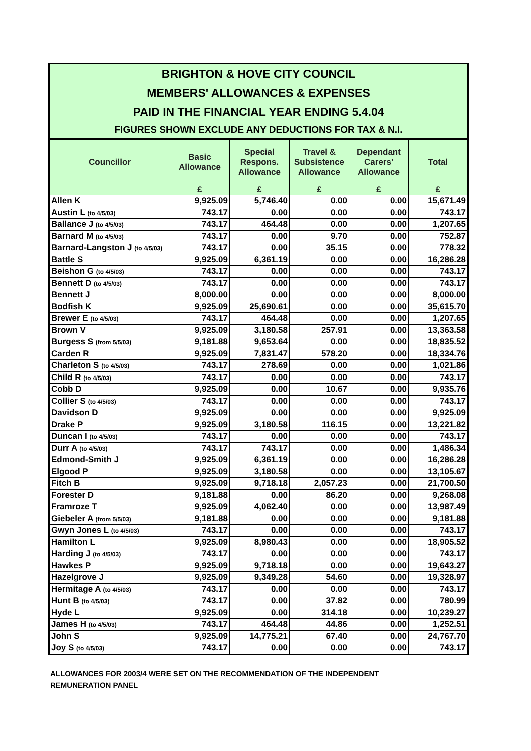BRIGHTON & HOVE CITY COUNCIL
MEMBERS' ALLOWANCES & EXPENSES
PAID IN THE FINANCIAL YEAR ENDING 5.4.04
FIGURES SHOWN EXCLUDE ANY DEDUCTIONS FOR TAX & N.I.
| Councillor | Basic Allowance | Special Respons. Allowance | Travel & Subsistence Allowance | Dependant Carers' Allowance | Total |
| --- | --- | --- | --- | --- | --- |
| | £ | £ | £ | £ | £ |
| Allen K | 9,925.09 | 5,746.40 | 0.00 | 0.00 | 15,671.49 |
| Austin L (to 4/5/03) | 743.17 | 0.00 | 0.00 | 0.00 | 743.17 |
| Ballance J (to 4/5/03) | 743.17 | 464.48 | 0.00 | 0.00 | 1,207.65 |
| Barnard M (to 4/5/03) | 743.17 | 0.00 | 9.70 | 0.00 | 752.87 |
| Barnard-Langston J (to 4/5/03) | 743.17 | 0.00 | 35.15 | 0.00 | 778.32 |
| Battle S | 9,925.09 | 6,361.19 | 0.00 | 0.00 | 16,286.28 |
| Beishon G (to 4/5/03) | 743.17 | 0.00 | 0.00 | 0.00 | 743.17 |
| Bennett D (to 4/5/03) | 743.17 | 0.00 | 0.00 | 0.00 | 743.17 |
| Bennett J | 8,000.00 | 0.00 | 0.00 | 0.00 | 8,000.00 |
| Bodfish K | 9,925.09 | 25,690.61 | 0.00 | 0.00 | 35,615.70 |
| Brewer E (to 4/5/03) | 743.17 | 464.48 | 0.00 | 0.00 | 1,207.65 |
| Brown V | 9,925.09 | 3,180.58 | 257.91 | 0.00 | 13,363.58 |
| Burgess S (from 5/5/03) | 9,181.88 | 9,653.64 | 0.00 | 0.00 | 18,835.52 |
| Carden R | 9,925.09 | 7,831.47 | 578.20 | 0.00 | 18,334.76 |
| Charleton S (to 4/5/03) | 743.17 | 278.69 | 0.00 | 0.00 | 1,021.86 |
| Child R (to 4/5/03) | 743.17 | 0.00 | 0.00 | 0.00 | 743.17 |
| Cobb D | 9,925.09 | 0.00 | 10.67 | 0.00 | 9,935.76 |
| Collier S (to 4/5/03) | 743.17 | 0.00 | 0.00 | 0.00 | 743.17 |
| Davidson D | 9,925.09 | 0.00 | 0.00 | 0.00 | 9,925.09 |
| Drake P | 9,925.09 | 3,180.58 | 116.15 | 0.00 | 13,221.82 |
| Duncan I (to 4/5/03) | 743.17 | 0.00 | 0.00 | 0.00 | 743.17 |
| Durr A (to 4/5/03) | 743.17 | 743.17 | 0.00 | 0.00 | 1,486.34 |
| Edmond-Smith J | 9,925.09 | 6,361.19 | 0.00 | 0.00 | 16,286.28 |
| Elgood P | 9,925.09 | 3,180.58 | 0.00 | 0.00 | 13,105.67 |
| Fitch B | 9,925.09 | 9,718.18 | 2,057.23 | 0.00 | 21,700.50 |
| Forester D | 9,181.88 | 0.00 | 86.20 | 0.00 | 9,268.08 |
| Framroze T | 9,925.09 | 4,062.40 | 0.00 | 0.00 | 13,987.49 |
| Giebeler A (from 5/5/03) | 9,181.88 | 0.00 | 0.00 | 0.00 | 9,181.88 |
| Gwyn Jones L (to 4/5/03) | 743.17 | 0.00 | 0.00 | 0.00 | 743.17 |
| Hamilton L | 9,925.09 | 8,980.43 | 0.00 | 0.00 | 18,905.52 |
| Harding J (to 4/5/03) | 743.17 | 0.00 | 0.00 | 0.00 | 743.17 |
| Hawkes P | 9,925.09 | 9,718.18 | 0.00 | 0.00 | 19,643.27 |
| Hazelgrove J | 9,925.09 | 9,349.28 | 54.60 | 0.00 | 19,328.97 |
| Hermitage A (to 4/5/03) | 743.17 | 0.00 | 0.00 | 0.00 | 743.17 |
| Hunt B (to 4/5/03) | 743.17 | 0.00 | 37.82 | 0.00 | 780.99 |
| Hyde L | 9,925.09 | 0.00 | 314.18 | 0.00 | 10,239.27 |
| James H (to 4/5/03) | 743.17 | 464.48 | 44.86 | 0.00 | 1,252.51 |
| John S | 9,925.09 | 14,775.21 | 67.40 | 0.00 | 24,767.70 |
| Joy S (to 4/5/03) | 743.17 | 0.00 | 0.00 | 0.00 | 743.17 |
ALLOWANCES FOR 2003/4 WERE SET ON THE RECOMMENDATION OF THE INDEPENDENT
REMUNERATION PANEL